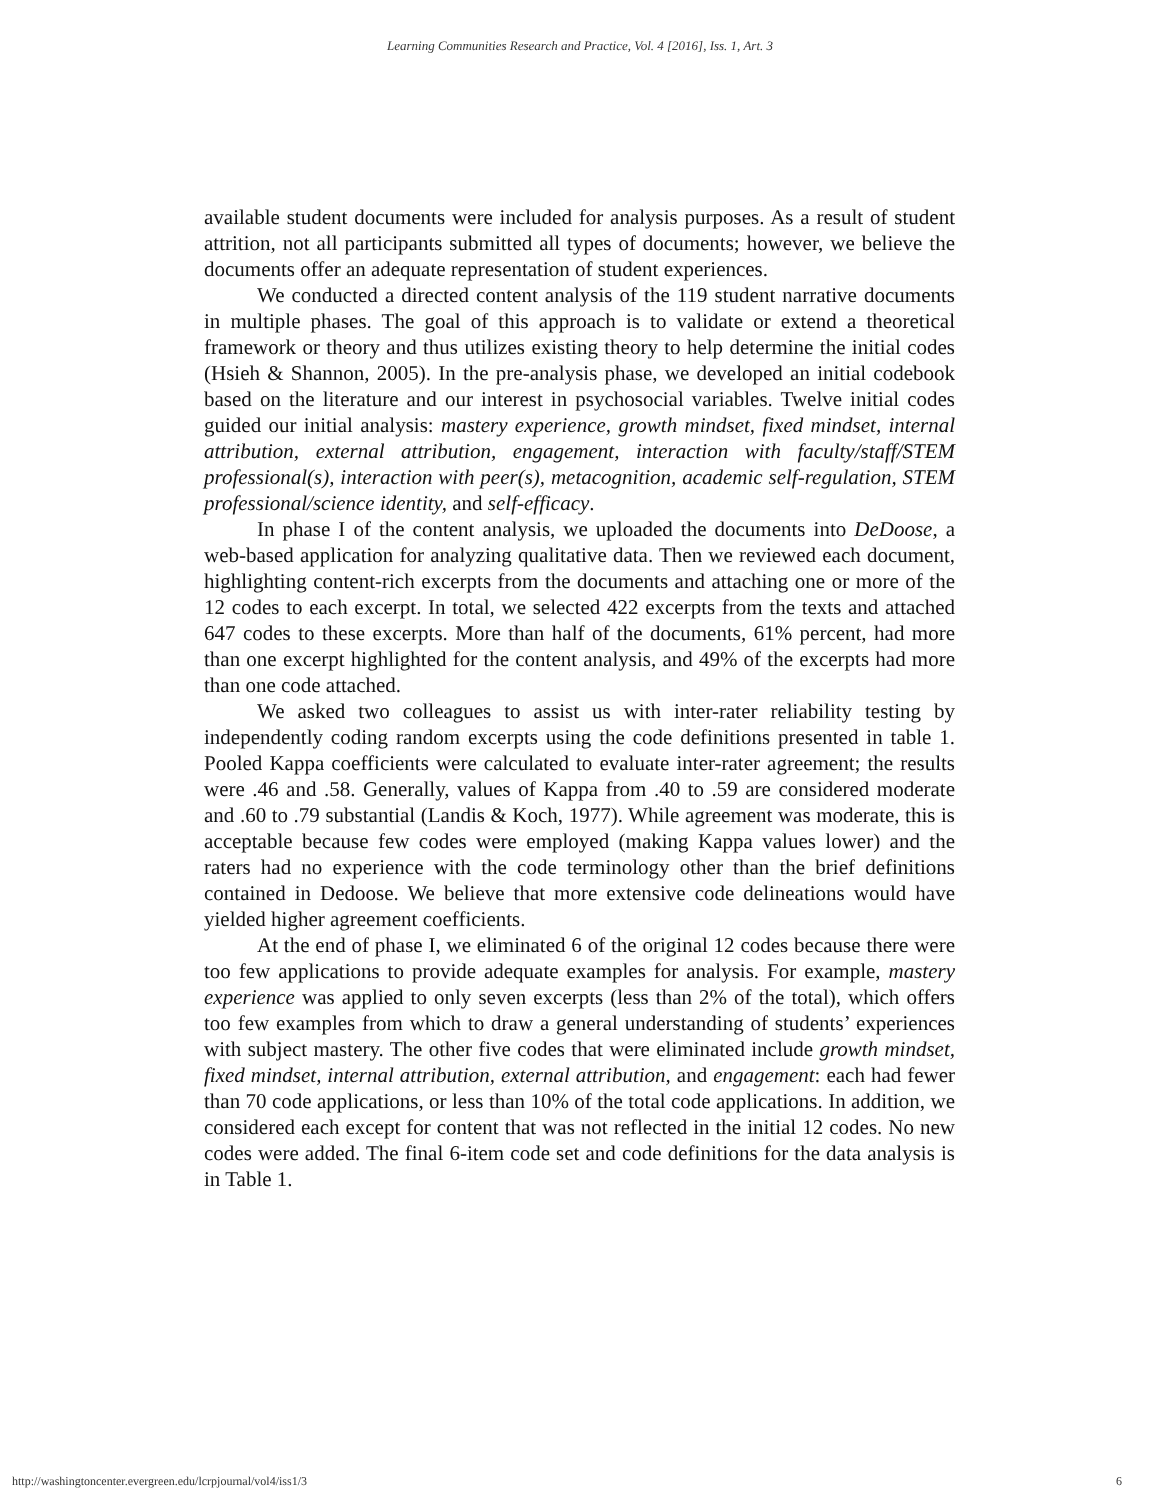Learning Communities Research and Practice, Vol. 4 [2016], Iss. 1, Art. 3
available student documents were included for analysis purposes. As a result of student attrition, not all participants submitted all types of documents; however, we believe the documents offer an adequate representation of student experiences.
We conducted a directed content analysis of the 119 student narrative documents in multiple phases. The goal of this approach is to validate or extend a theoretical framework or theory and thus utilizes existing theory to help determine the initial codes (Hsieh & Shannon, 2005). In the pre-analysis phase, we developed an initial codebook based on the literature and our interest in psychosocial variables. Twelve initial codes guided our initial analysis: mastery experience, growth mindset, fixed mindset, internal attribution, external attribution, engagement, interaction with faculty/staff/STEM professional(s), interaction with peer(s), metacognition, academic self-regulation, STEM professional/science identity, and self-efficacy.
In phase I of the content analysis, we uploaded the documents into DeDoose, a web-based application for analyzing qualitative data. Then we reviewed each document, highlighting content-rich excerpts from the documents and attaching one or more of the 12 codes to each excerpt. In total, we selected 422 excerpts from the texts and attached 647 codes to these excerpts. More than half of the documents, 61% percent, had more than one excerpt highlighted for the content analysis, and 49% of the excerpts had more than one code attached.
We asked two colleagues to assist us with inter-rater reliability testing by independently coding random excerpts using the code definitions presented in table 1. Pooled Kappa coefficients were calculated to evaluate inter-rater agreement; the results were .46 and .58. Generally, values of Kappa from .40 to .59 are considered moderate and .60 to .79 substantial (Landis & Koch, 1977). While agreement was moderate, this is acceptable because few codes were employed (making Kappa values lower) and the raters had no experience with the code terminology other than the brief definitions contained in Dedoose. We believe that more extensive code delineations would have yielded higher agreement coefficients.
At the end of phase I, we eliminated 6 of the original 12 codes because there were too few applications to provide adequate examples for analysis. For example, mastery experience was applied to only seven excerpts (less than 2% of the total), which offers too few examples from which to draw a general understanding of students’ experiences with subject mastery. The other five codes that were eliminated include growth mindset, fixed mindset, internal attribution, external attribution, and engagement: each had fewer than 70 code applications, or less than 10% of the total code applications. In addition, we considered each except for content that was not reflected in the initial 12 codes. No new codes were added. The final 6-item code set and code definitions for the data analysis is in Table 1.
http://washingtoncenter.evergreen.edu/lcrpjournal/vol4/iss1/3 6